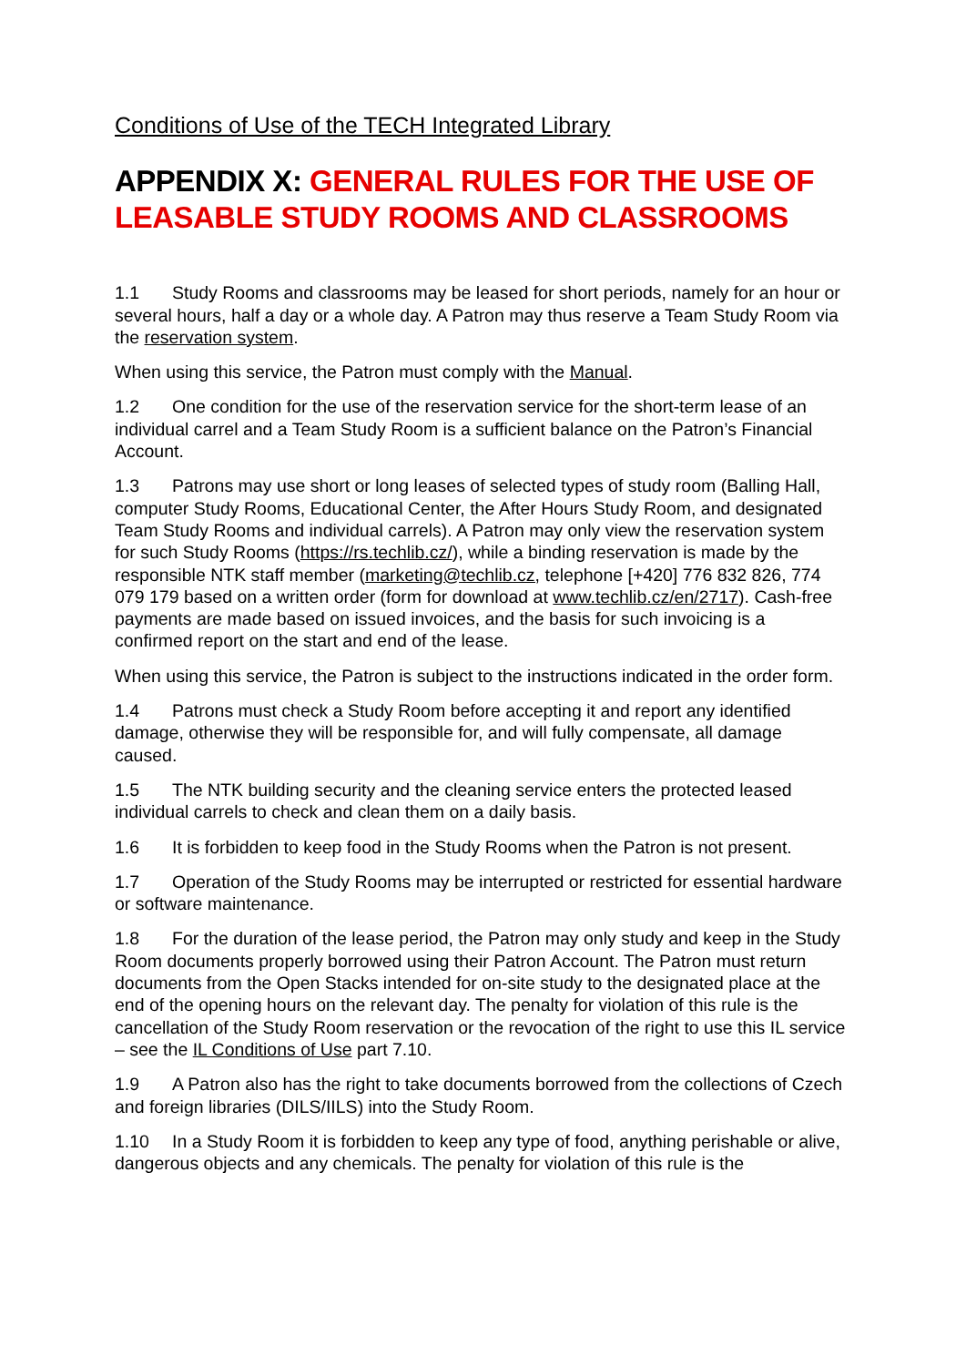Conditions of Use of the TECH Integrated Library
APPENDIX X: GENERAL RULES FOR THE USE OF LEASABLE STUDY ROOMS AND CLASSROOMS
1.1 Study Rooms and classrooms may be leased for short periods, namely for an hour or several hours, half a day or a whole day. A Patron may thus reserve a Team Study Room via the reservation system.
When using this service, the Patron must comply with the Manual.
1.2 One condition for the use of the reservation service for the short-term lease of an individual carrel and a Team Study Room is a sufficient balance on the Patron’s Financial Account.
1.3 Patrons may use short or long leases of selected types of study room (Balling Hall, computer Study Rooms, Educational Center, the After Hours Study Room, and designated Team Study Rooms and individual carrels). A Patron may only view the reservation system for such Study Rooms (https://rs.techlib.cz/), while a binding reservation is made by the responsible NTK staff member (marketing@techlib.cz, telephone [+420] 776 832 826, 774 079 179 based on a written order (form for download at www.techlib.cz/en/2717). Cash-free payments are made based on issued invoices, and the basis for such invoicing is a confirmed report on the start and end of the lease.
When using this service, the Patron is subject to the instructions indicated in the order form.
1.4 Patrons must check a Study Room before accepting it and report any identified damage, otherwise they will be responsible for, and will fully compensate, all damage caused.
1.5 The NTK building security and the cleaning service enters the protected leased individual carrels to check and clean them on a daily basis.
1.6 It is forbidden to keep food in the Study Rooms when the Patron is not present.
1.7 Operation of the Study Rooms may be interrupted or restricted for essential hardware or software maintenance.
1.8 For the duration of the lease period, the Patron may only study and keep in the Study Room documents properly borrowed using their Patron Account. The Patron must return documents from the Open Stacks intended for on-site study to the designated place at the end of the opening hours on the relevant day. The penalty for violation of this rule is the cancellation of the Study Room reservation or the revocation of the right to use this IL service – see the IL Conditions of Use part 7.10.
1.9 A Patron also has the right to take documents borrowed from the collections of Czech and foreign libraries (DILS/IILS) into the Study Room.
1.10 In a Study Room it is forbidden to keep any type of food, anything perishable or alive, dangerous objects and any chemicals. The penalty for violation of this rule is the